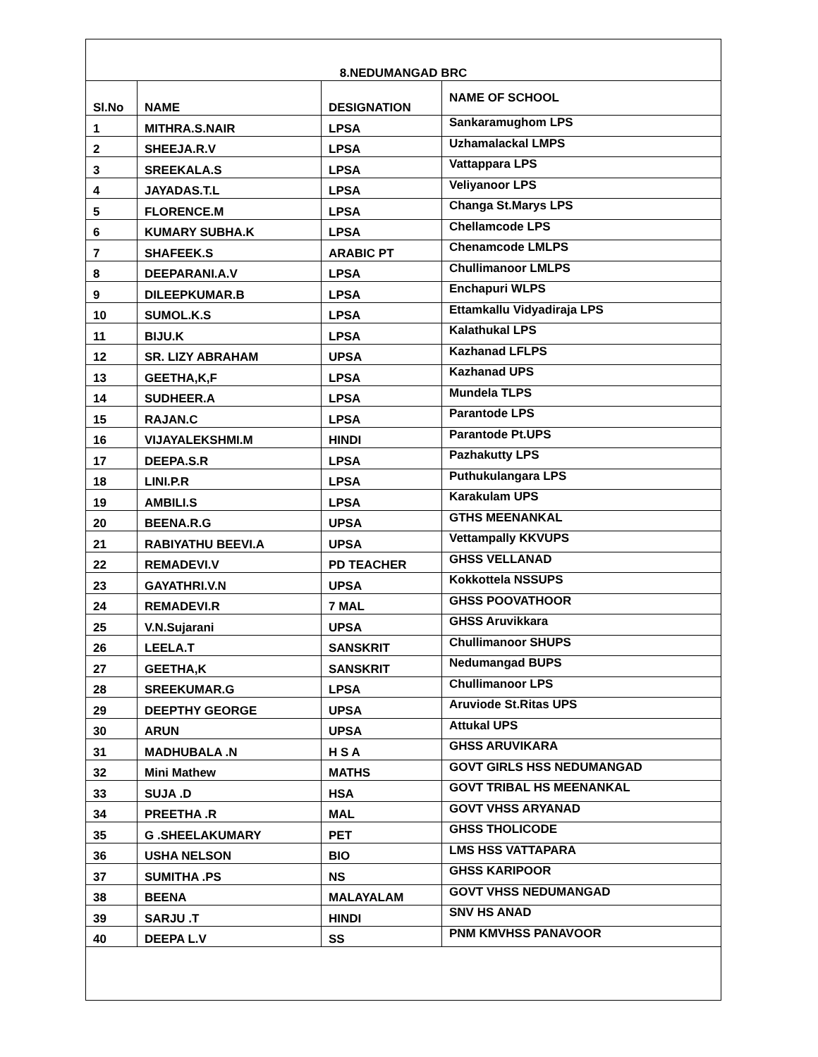| 8.NEDUMANGAD BRC | | | |
| --- | --- | --- | --- |
| Sl.No | NAME | DESIGNATION | NAME OF SCHOOL |
| 1 | MITHRA.S.NAIR | LPSA | Sankaramughom LPS |
| 2 | SHEEJA.R.V | LPSA | Uzhamalackal LMPS |
| 3 | SREEKALA.S | LPSA | Vattappara LPS |
| 4 | JAYADAS.T.L | LPSA | Veliyanoor LPS |
| 5 | FLORENCE.M | LPSA | Changa St.Marys LPS |
| 6 | KUMARY SUBHA.K | LPSA | Chellamcode LPS |
| 7 | SHAFEEK.S | ARABIC PT | Chenamcode LMLPS |
| 8 | DEEPARANI.A.V | LPSA | Chullimanoor LMLPS |
| 9 | DILEEPKUMAR.B | LPSA | Enchapuri WLPS |
| 10 | SUMOL.K.S | LPSA | Ettamkallu Vidyadiraja LPS |
| 11 | BIJU.K | LPSA | Kalathukal LPS |
| 12 | SR. LIZY ABRAHAM | UPSA | Kazhanad LFLPS |
| 13 | GEETHA,K,F | LPSA | Kazhanad UPS |
| 14 | SUDHEER.A | LPSA | Mundela TLPS |
| 15 | RAJAN.C | LPSA | Parantode LPS |
| 16 | VIJAYALEKSHMI.M | HINDI | Parantode Pt.UPS |
| 17 | DEEPA.S.R | LPSA | Pazhakutty LPS |
| 18 | LINI.P.R | LPSA | Puthukulangara LPS |
| 19 | AMBILI.S | LPSA | Karakulam UPS |
| 20 | BEENA.R.G | UPSA | GTHS MEENANKAL |
| 21 | RABIYATHU BEEVI.A | UPSA | Vettampally KKVUPS |
| 22 | REMADEVI.V | PD TEACHER | GHSS VELLANAD |
| 23 | GAYATHRI.V.N | UPSA | Kokkottela NSSUPS |
| 24 | REMADEVI.R | 7 MAL | GHSS POOVATHOOR |
| 25 | V.N.Sujarani | UPSA | GHSS Aruvikkara |
| 26 | LEELA.T | SANSKRIT | Chullimanoor SHUPS |
| 27 | GEETHA,K | SANSKRIT | Nedumangad BUPS |
| 28 | SREEKUMAR.G | LPSA | Chullimanoor LPS |
| 29 | DEEPTHY GEORGE | UPSA | Aruviode St.Ritas UPS |
| 30 | ARUN | UPSA | Attukal UPS |
| 31 | MADHUBALA .N | H S A | GHSS ARUVIKARA |
| 32 | Mini Mathew | MATHS | GOVT GIRLS HSS NEDUMANGAD |
| 33 | SUJA .D | HSA | GOVT TRIBAL HS MEENANKAL |
| 34 | PREETHA .R | MAL | GOVT VHSS ARYANAD |
| 35 | G .SHEELAKUMARY | PET | GHSS THOLICODE |
| 36 | USHA NELSON | BIO | LMS HSS VATTAPARA |
| 37 | SUMITHA .PS | NS | GHSS KARIPOOR |
| 38 | BEENA | MALAYALAM | GOVT VHSS NEDUMANGAD |
| 39 | SARJU .T | HINDI | SNV HS ANAD |
| 40 | DEEPA L.V | SS | PNM KMVHSS PANAVOOR |